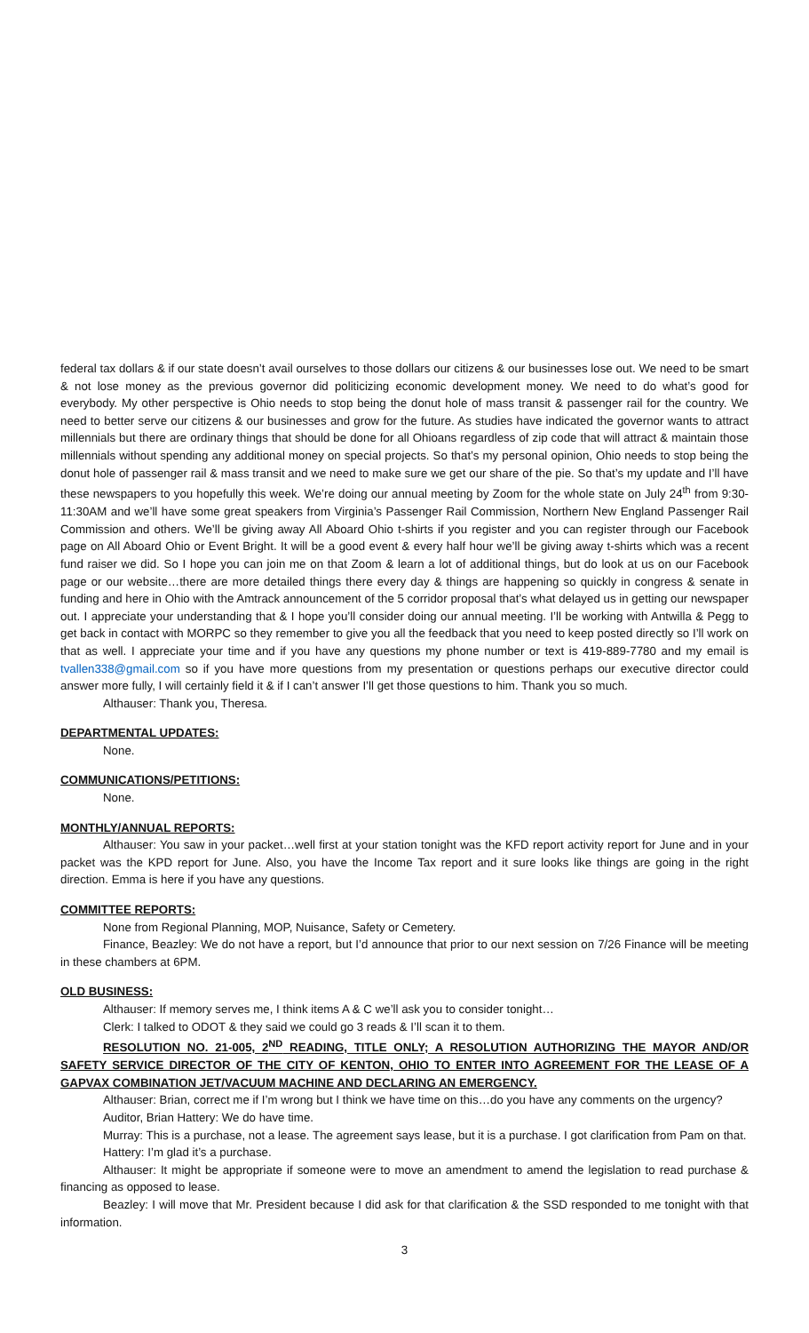federal tax dollars & if our state doesn’t avail ourselves to those dollars our citizens & our businesses lose out. We need to be smart & not lose money as the previous governor did politicizing economic development money. We need to do what’s good for everybody. My other perspective is Ohio needs to stop being the donut hole of mass transit & passenger rail for the country. We need to better serve our citizens & our businesses and grow for the future. As studies have indicated the governor wants to attract millennials but there are ordinary things that should be done for all Ohioans regardless of zip code that will attract & maintain those millennials without spending any additional money on special projects. So that’s my personal opinion, Ohio needs to stop being the donut hole of passenger rail & mass transit and we need to make sure we get our share of the pie. So that’s my update and I’ll have these newspapers to you hopefully this week. We’re doing our annual meeting by Zoom for the whole state on July 24<sup>th</sup> from 9:30-11:30AM and we’ll have some great speakers from Virginia’s Passenger Rail Commission, Northern New England Passenger Rail Commission and others. We’ll be giving away All Aboard Ohio t-shirts if you register and you can register through our Facebook page on All Aboard Ohio or Event Bright. It will be a good event & every half hour we’ll be giving away t-shirts which was a recent fund raiser we did. So I hope you can join me on that Zoom & learn a lot of additional things, but do look at us on our Facebook page or our website…there are more detailed things there every day & things are happening so quickly in congress & senate in funding and here in Ohio with the Amtrack announcement of the 5 corridor proposal that’s what delayed us in getting our newspaper out. I appreciate your understanding that & I hope you’ll consider doing our annual meeting. I’ll be working with Antwilla & Pegg to get back in contact with MORPC so they remember to give you all the feedback that you need to keep posted directly so I’ll work on that as well. I appreciate your time and if you have any questions my phone number or text is 419-889-7780 and my email is tvallen338@gmail.com so if you have more questions from my presentation or questions perhaps our executive director could answer more fully, I will certainly field it & if I can’t answer I’ll get those questions to him. Thank you so much.
Althauser: Thank you, Theresa.
DEPARTMENTAL UPDATES:
None.
COMMUNICATIONS/PETITIONS:
None.
MONTHLY/ANNUAL REPORTS:
Althauser: You saw in your packet…well first at your station tonight was the KFD report activity report for June and in your packet was the KPD report for June. Also, you have the Income Tax report and it sure looks like things are going in the right direction. Emma is here if you have any questions.
COMMITTEE REPORTS:
None from Regional Planning, MOP, Nuisance, Safety or Cemetery.
Finance, Beazley: We do not have a report, but I’d announce that prior to our next session on 7/26 Finance will be meeting in these chambers at 6PM.
OLD BUSINESS:
Althauser: If memory serves me, I think items A & C we’ll ask you to consider tonight…
Clerk: I talked to ODOT & they said we could go 3 reads & I’ll scan it to them.
RESOLUTION NO. 21-005, 2<sup>ND</sup> READING, TITLE ONLY; A RESOLUTION AUTHORIZING THE MAYOR AND/OR SAFETY SERVICE DIRECTOR OF THE CITY OF KENTON, OHIO TO ENTER INTO AGREEMENT FOR THE LEASE OF A GAPVAX COMBINATION JET/VACUUM MACHINE AND DECLARING AN EMERGENCY.
Althauser: Brian, correct me if I’m wrong but I think we have time on this…do you have any comments on the urgency?
Auditor, Brian Hattery: We do have time.
Murray: This is a purchase, not a lease. The agreement says lease, but it is a purchase. I got clarification from Pam on that.
Hattery: I’m glad it’s a purchase.
Althauser: It might be appropriate if someone were to move an amendment to amend the legislation to read purchase & financing as opposed to lease.
Beazley: I will move that Mr. President because I did ask for that clarification & the SSD responded to me tonight with that information.
3